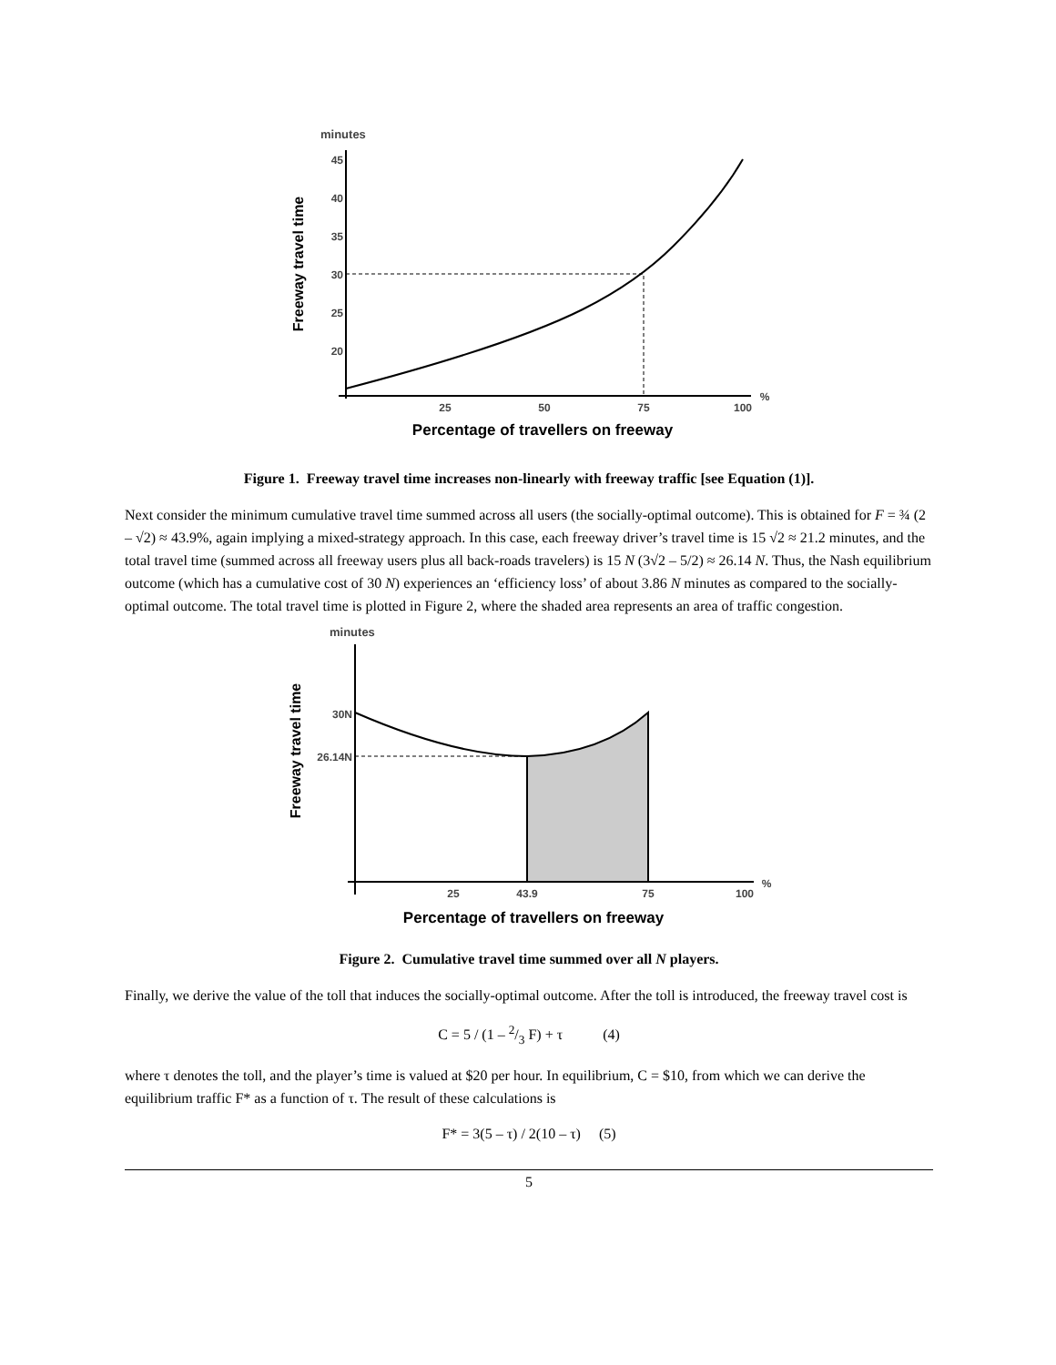minutes
Freeway travel time
45
40
35
30
25
20
25
50
75
100
%
Percentage of travellers on freeway
Figure 1. Freeway travel time increases non-linearly with freeway traffic [see Equation (1)].
Next consider the minimum cumulative travel time summed across all users (the socially-optimal outcome). This is obtained for F = ¾ (2 – √2) ≈ 43.9%, again implying a mixed-strategy approach. In this case, each freeway driver’s travel time is 15 √2 ≈ 21.2 minutes, and the total travel time (summed across all freeway users plus all back-roads travelers) is 15 N (3√2 – 5/2) ≈ 26.14 N. Thus, the Nash equilibrium outcome (which has a cumulative cost of 30 N) experiences an ‘efficiency loss’ of about 3.86 N minutes as compared to the socially-optimal outcome. The total travel time is plotted in Figure 2, where the shaded area represents an area of traffic congestion.
minutes
Freeway travel time
30N
26.14N
25
43.9
75
100
%
Percentage of travellers on freeway
Figure 2. Cumulative travel time summed over all N players.
Finally, we derive the value of the toll that induces the socially-optimal outcome. After the toll is introduced, the freeway travel cost is
C = 5 / (1 – 2/3 F) + τ (4)
where τ denotes the toll, and the player’s time is valued at $20 per hour. In equilibrium, C = $10, from which we can derive the equilibrium traffic F* as a function of τ. The result of these calculations is
F* = 3(5 – τ) / 2(10 – τ) (5)
5